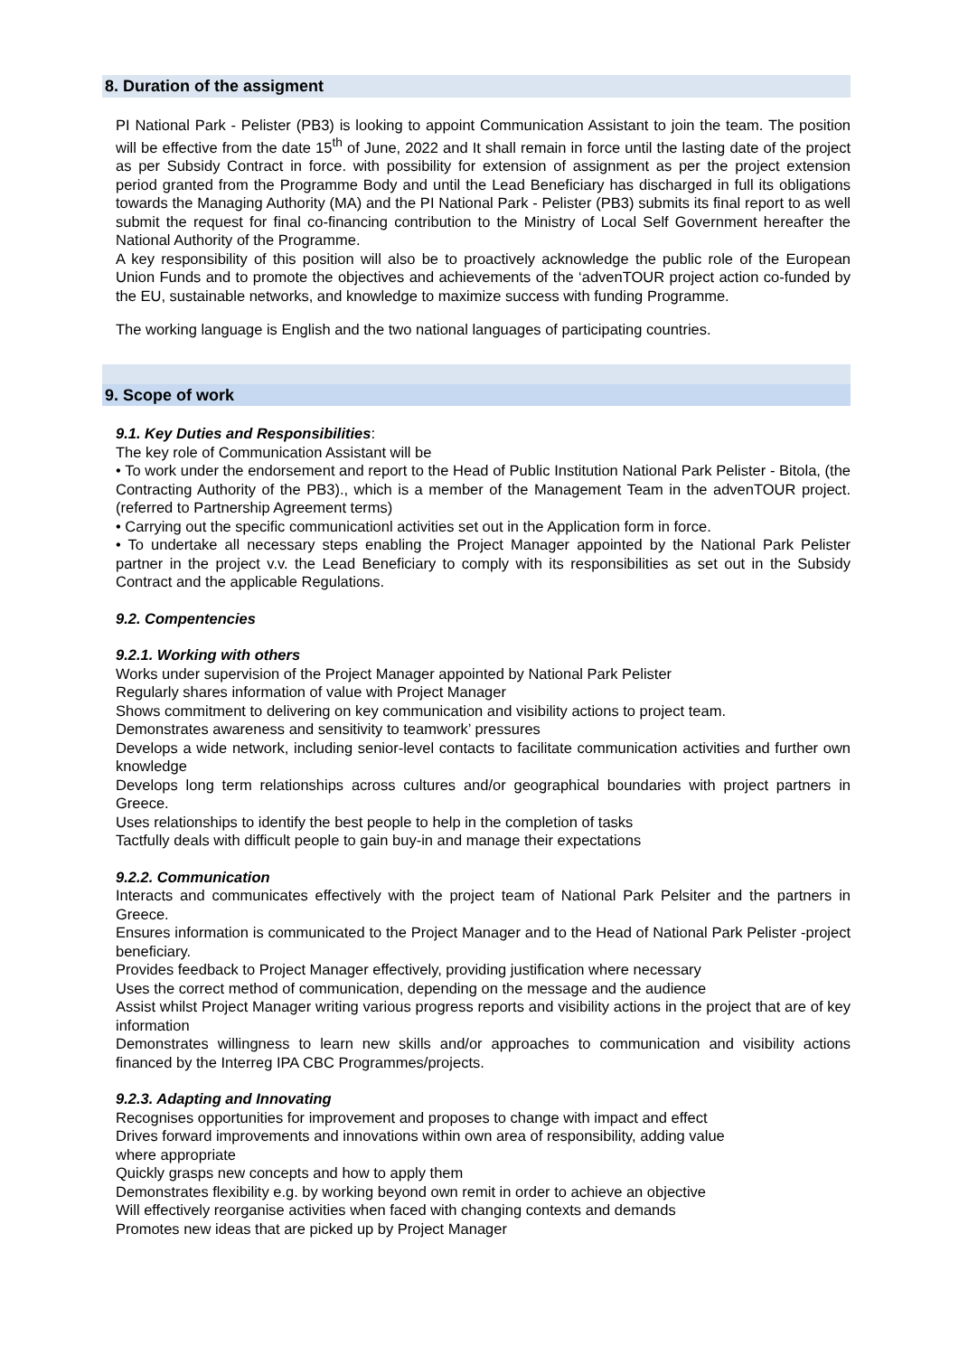8. Duration of the assigment
PI National Park - Pelister (PB3) is looking to appoint Communication Assistant to join the team. The position will be effective from the date 15<sup>th</sup> of June, 2022 and It shall remain in force until the lasting date of the project as per Subsidy Contract in force. with possibility for extension of assignment as per the project extension period granted from the Programme Body and until the Lead Beneficiary has discharged in full its obligations towards the Managing Authority (MA) and the PI National Park - Pelister (PB3) submits its final report to as well submit the request for final co-financing contribution to the Ministry of Local Self Government hereafter the National Authority of the Programme.
A key responsibility of this position will also be to proactively acknowledge the public role of the European Union Funds and to promote the objectives and achievements of the ‘advenTOUR project action co-funded by the EU, sustainable networks, and knowledge to maximize success with funding Programme.
The working language is English and the two national languages of participating countries.
9. Scope of work
9.1. Key Duties and Responsibilities:
The key role of Communication Assistant will be
• To work under the endorsement and report to the Head of Public Institution National Park Pelister - Bitola, (the Contracting Authority of the PB3)., which is a member of the Management Team in the advenTOUR project. (referred to Partnership Agreement terms)
• Carrying out the specific communicationl activities set out in the Application form in force.
• To undertake all necessary steps enabling the Project Manager appointed by the National Park Pelister partner in the project v.v. the Lead Beneficiary to comply with its responsibilities as set out in the Subsidy Contract and the applicable Regulations.
9.2. Compentencies
9.2.1. Working with others
Works under supervision of the Project Manager appointed by National Park Pelister
Regularly shares information of value with Project Manager
Shows commitment to delivering on key communication and visibility actions to project team.
Demonstrates awareness and sensitivity to teamwork’ pressures
Develops a wide network, including senior-level contacts to facilitate communication activities and further own knowledge
Develops long term relationships across cultures and/or geographical boundaries with project partners in Greece.
Uses relationships to identify the best people to help in the completion of tasks
Tactfully deals with difficult people to gain buy-in and manage their expectations
9.2.2. Communication
Interacts and communicates effectively with the project team of National Park Pelsiter and the partners in Greece.
Ensures information is communicated to the Project Manager and to the Head of National Park Pelister -project beneficiary.
Provides feedback to Project Manager effectively, providing justification where necessary
Uses the correct method of communication, depending on the message and the audience
Assist whilst Project Manager writing various progress reports and visibility actions in the project that are of key information
Demonstrates willingness to learn new skills and/or approaches to communication and visibility actions financed by the Interreg IPA CBC Programmes/projects.
9.2.3. Adapting and Innovating
Recognises opportunities for improvement and proposes to change with impact and effect
Drives forward improvements and innovations within own area of responsibility, adding value
where appropriate
Quickly grasps new concepts and how to apply them
Demonstrates flexibility e.g. by working beyond own remit in order to achieve an objective
Will effectively reorganise activities when faced with changing contexts and demands
Promotes new ideas that are picked up by Project Manager